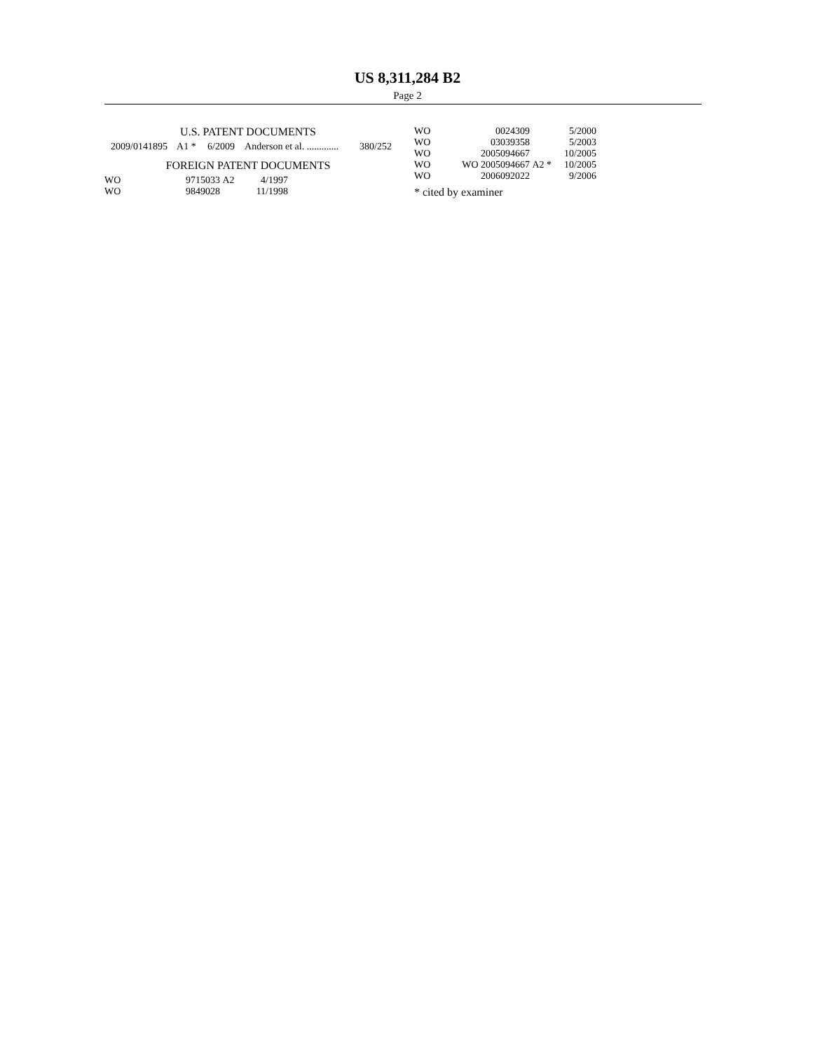US 8,311,284 B2
Page 2
U.S. PATENT DOCUMENTS
| 2009/0141895 | A1 * | 6/2009 | Anderson et al. ............. | 380/252 |
FOREIGN PATENT DOCUMENTS
| WO | 9715033 | A2 | 4/1997 |
| WO | 9849028 | | 11/1998 |
| WO | 0024309 | | 5/2000 |
| WO | 03039358 | | 5/2003 |
| WO | 2005094667 | | 10/2005 |
| WO | WO 2005094667 | A2 * | 10/2005 |
| WO | 2006092022 | | 9/2006 |
* cited by examiner